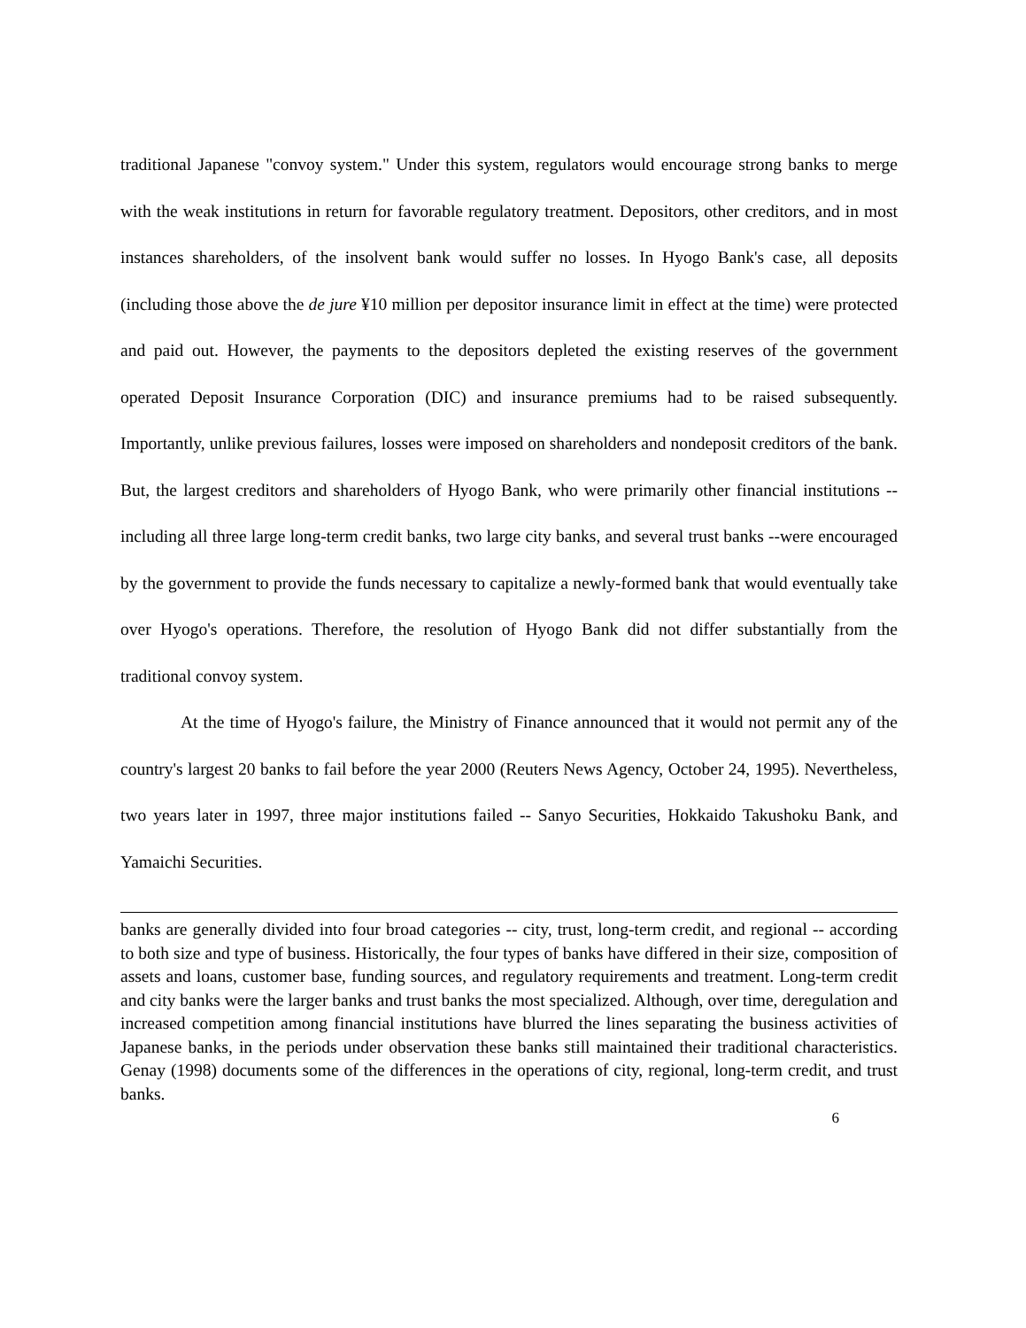traditional Japanese "convoy system." Under this system, regulators would encourage strong banks to merge with the weak institutions in return for favorable regulatory treatment. Depositors, other creditors, and in most instances shareholders, of the insolvent bank would suffer no losses. In Hyogo Bank's case, all deposits (including those above the de jure ¥10 million per depositor insurance limit in effect at the time) were protected and paid out. However, the payments to the depositors depleted the existing reserves of the government operated Deposit Insurance Corporation (DIC) and insurance premiums had to be raised subsequently. Importantly, unlike previous failures, losses were imposed on shareholders and nondeposit creditors of the bank. But, the largest creditors and shareholders of Hyogo Bank, who were primarily other financial institutions -- including all three large long-term credit banks, two large city banks, and several trust banks --were encouraged by the government to provide the funds necessary to capitalize a newly-formed bank that would eventually take over Hyogo's operations. Therefore, the resolution of Hyogo Bank did not differ substantially from the traditional convoy system.
At the time of Hyogo's failure, the Ministry of Finance announced that it would not permit any of the country's largest 20 banks to fail before the year 2000 (Reuters News Agency, October 24, 1995). Nevertheless, two years later in 1997, three major institutions failed -- Sanyo Securities, Hokkaido Takushoku Bank, and Yamaichi Securities.
banks are generally divided into four broad categories -- city, trust, long-term credit, and regional -- according to both size and type of business. Historically, the four types of banks have differed in their size, composition of assets and loans, customer base, funding sources, and regulatory requirements and treatment. Long-term credit and city banks were the larger banks and trust banks the most specialized. Although, over time, deregulation and increased competition among financial institutions have blurred the lines separating the business activities of Japanese banks, in the periods under observation these banks still maintained their traditional characteristics. Genay (1998) documents some of the differences in the operations of city, regional, long-term credit, and trust banks.
6